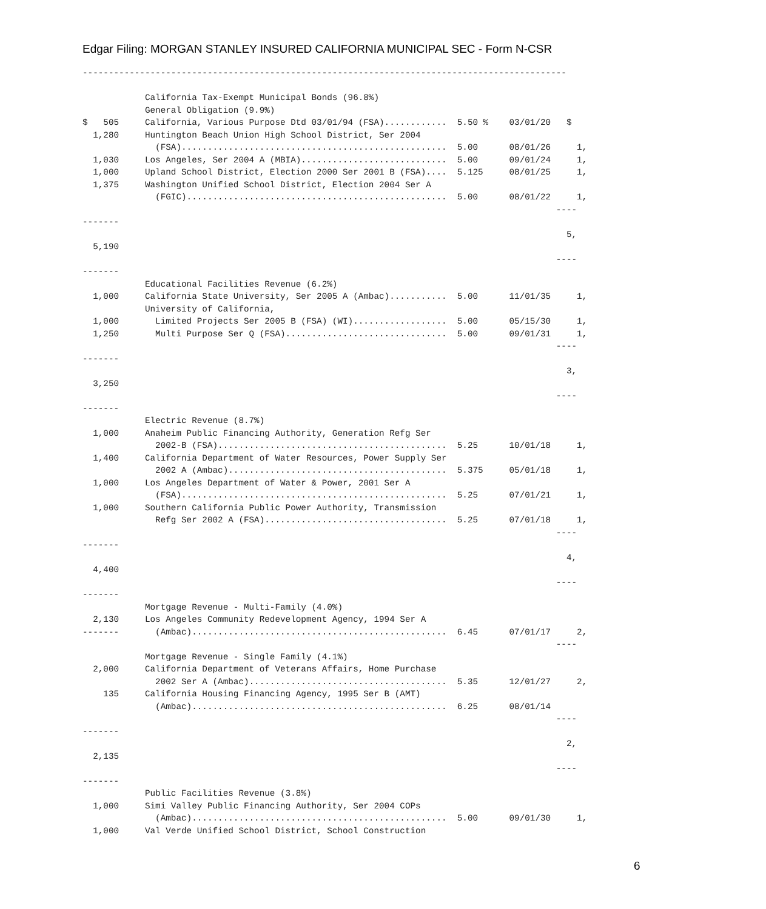Edgar Filing: MORGAN STANLEY INSURED CALIFORNIA MUNICIPAL SEC - Form N-CSR
---------------------------------------------------------------------------------------------

            California Tax-Exempt Municipal Bonds (96.8%)
            General Obligation (9.9%)
$   505     California, Various Purpose Dtd 03/01/94 (FSA)............  5.50 %    03/01/20   $
  1,280     Huntington Beach Union High School District, Ser 2004
              (FSA)...................................................  5.00      08/01/26     1,
  1,030     Los Angeles, Ser 2004 A (MBIA)............................  5.00      09/01/24     1,
  1,000     Upland School District, Election 2000 Ser 2001 B (FSA)....  5.125     08/01/25     1,
  1,375     Washington Unified School District, Election 2004 Ser A
              (FGIC)..................................................  5.00      08/01/22     1,
                                                                                           ----
-------
                                                                                             5,
  5,190
                                                                                           ----
-------
            Educational Facilities Revenue (6.2%)
  1,000     California State University, Ser 2005 A (Ambac)...........  5.00      11/01/35     1,
            University of California,
  1,000       Limited Projects Ser 2005 B (FSA) (WI)..................  5.00      05/15/30     1,
  1,250       Multi Purpose Ser Q (FSA)...............................  5.00      09/01/31     1,
                                                                                           ----
-------
                                                                                             3,
  3,250
                                                                                           ----
-------
            Electric Revenue (8.7%)
  1,000     Anaheim Public Financing Authority, Generation Refg Ser
              2002-B (FSA)............................................  5.25      10/01/18     1,
  1,400     California Department of Water Resources, Power Supply Ser
              2002 A (Ambac)..........................................  5.375     05/01/18     1,
  1,000     Los Angeles Department of Water & Power, 2001 Ser A
              (FSA)...................................................  5.25      07/01/21     1,
  1,000     Southern California Public Power Authority, Transmission
              Refg Ser 2002 A (FSA)...................................  5.25      07/01/18     1,
                                                                                           ----
-------
                                                                                             4,
  4,400
                                                                                           ----
-------
            Mortgage Revenue - Multi-Family (4.0%)
  2,130     Los Angeles Community Redevelopment Agency, 1994 Ser A
-------       (Ambac).................................................  6.45      07/01/17     2,
                                                                                           ----
            Mortgage Revenue - Single Family (4.1%)
  2,000     California Department of Veterans Affairs, Home Purchase
              2002 Ser A (Ambac)......................................  5.35      12/01/27     2,
    135     California Housing Financing Agency, 1995 Ser B (AMT)
              (Ambac).................................................  6.25      08/01/14
                                                                                           ----
-------
                                                                                             2,
  2,135
                                                                                           ----
-------
            Public Facilities Revenue (3.8%)
  1,000     Simi Valley Public Financing Authority, Ser 2004 COPs
              (Ambac).................................................  5.00      09/01/30     1,
  1,000     Val Verde Unified School District, School Construction
6